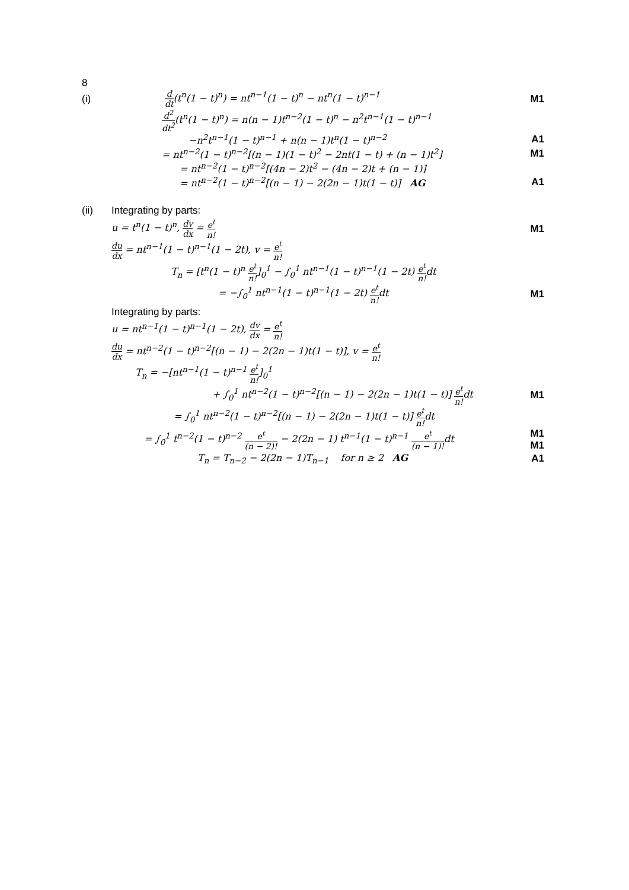8
(i) d dt(t<sup>n</sup>(1 − t)<sup>n</sup>) = nt<sup>n−1</sup>(1 − t)<sup>n</sup> − nt<sup>n</sup>(1 − t)<sup>n−1</sup> M1
d<sup>2</sup> dt<sup>2</sup>(t<sup>n</sup>(1 − t)<sup>n</sup>) = n(n − 1)t<sup>n−2</sup>(1 − t)<sup>n</sup> − n<sup>2</sup>t<sup>n−1</sup>(1 − t)<sup>n−1</sup>
−n<sup>2</sup>t<sup>n−1</sup>(1 − t)<sup>n−1</sup> + n(n − 1)t<sup>n</sup>(1 − t)<sup>n−2</sup> A1
= nt<sup>n−2</sup>(1 − t)<sup>n−2</sup>[(n − 1)(1 − t)<sup>2</sup> − 2nt(1 − t) + (n − 1)t<sup>2</sup>] M1
= nt<sup>n−2</sup>(1 − t)<sup>n−2</sup>[(4n − 2)t<sup>2</sup> − (4n − 2)t + (n − 1)]
= nt<sup>n−2</sup>(1 − t)<sup>n−2</sup>[(n − 1) − 2(2n − 1)t(1 − t)] AG A1
(ii) Integrating by parts:
u = t<sup>n</sup>(1 − t)<sup>n</sup>, dv dx = e<sup>t</sup> n! M1
du dx = nt<sup>n−1</sup>(1 − t)<sup>n−1</sup>(1 − 2t), v = e<sup>t</sup> n!
T<sub>n</sub> = [t<sup>n</sup>(1 − t)<sup>n</sup> e<sup>t</sup> n!]<sub>0</sub><sup>1</sup> − ∫<sub>0</sub><sup>1</sup> nt<sup>n−1</sup>(1 − t)<sup>n−1</sup>(1 − 2t) e<sup>t</sup> n!dt
= −∫<sub>0</sub><sup>1</sup> nt<sup>n−1</sup>(1 − t)<sup>n−1</sup>(1 − 2t) e<sup>t</sup> n!dt M1
Integrating by parts:
u = nt<sup>n−1</sup>(1 − t)<sup>n−1</sup>(1 − 2t), dv dx = e<sup>t</sup> n!
du dx = nt<sup>n−2</sup>(1 − t)<sup>n−2</sup>[(n − 1) − 2(2n − 1)t(1 − t)], v = e<sup>t</sup> n!
T<sub>n</sub> = −[nt<sup>n−1</sup>(1 − t)<sup>n−1</sup> e<sup>t</sup> n!]<sub>0</sub><sup>1</sup>
+ ∫<sub>0</sub><sup>1</sup> nt<sup>n−2</sup>(1 − t)<sup>n−2</sup>[(n − 1) − 2(2n − 1)t(1 − t)] e<sup>t</sup> n!dt M1
= ∫<sub>0</sub><sup>1</sup> nt<sup>n−2</sup>(1 − t)<sup>n−2</sup>[(n − 1) − 2(2n − 1)t(1 − t)] e<sup>t</sup> n!dt
= ∫<sub>0</sub><sup>1</sup> t<sup>n−2</sup>(1 − t)<sup>n−2</sup> e<sup>t</sup> (n − 2)! − 2(2n − 1) t<sup>n−1</sup>(1 − t)<sup>n−1</sup> e<sup>t</sup> (n − 1)!dt M1
M1
T<sub>n</sub> = T<sub>n−2</sub> − 2(2n − 1)T<sub>n−1</sub> for n ≥ 2 AG A1